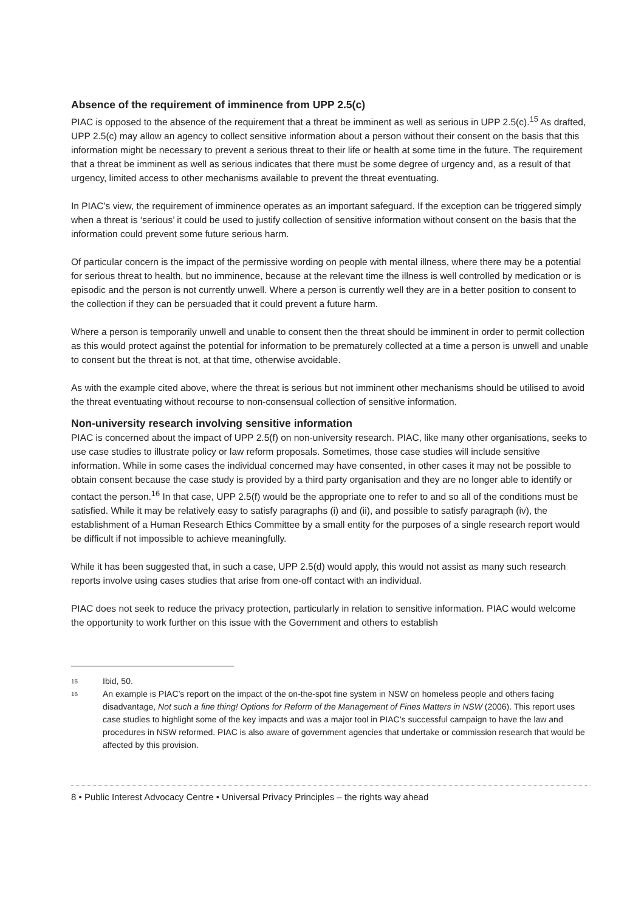Absence of the requirement of imminence from UPP 2.5(c)
PIAC is opposed to the absence of the requirement that a threat be imminent as well as serious in UPP 2.5(c).<sup>15</sup> As drafted, UPP 2.5(c) may allow an agency to collect sensitive information about a person without their consent on the basis that this information might be necessary to prevent a serious threat to their life or health at some time in the future. The requirement that a threat be imminent as well as serious indicates that there must be some degree of urgency and, as a result of that urgency, limited access to other mechanisms available to prevent the threat eventuating.
In PIAC’s view, the requirement of imminence operates as an important safeguard. If the exception can be triggered simply when a threat is ‘serious’ it could be used to justify collection of sensitive information without consent on the basis that the information could prevent some future serious harm.
Of particular concern is the impact of the permissive wording on people with mental illness, where there may be a potential for serious threat to health, but no imminence, because at the relevant time the illness is well controlled by medication or is episodic and the person is not currently unwell. Where a person is currently well they are in a better position to consent to the collection if they can be persuaded that it could prevent a future harm.
Where a person is temporarily unwell and unable to consent then the threat should be imminent in order to permit collection as this would protect against the potential for information to be prematurely collected at a time a person is unwell and unable to consent but the threat is not, at that time, otherwise avoidable.
As with the example cited above, where the threat is serious but not imminent other mechanisms should be utilised to avoid the threat eventuating without recourse to non-consensual collection of sensitive information.
Non-university research involving sensitive information
PIAC is concerned about the impact of UPP 2.5(f) on non-university research. PIAC, like many other organisations, seeks to use case studies to illustrate policy or law reform proposals. Sometimes, those case studies will include sensitive information. While in some cases the individual concerned may have consented, in other cases it may not be possible to obtain consent because the case study is provided by a third party organisation and they are no longer able to identify or contact the person.<sup>16</sup> In that case, UPP 2.5(f) would be the appropriate one to refer to and so all of the conditions must be satisfied. While it may be relatively easy to satisfy paragraphs (i) and (ii), and possible to satisfy paragraph (iv), the establishment of a Human Research Ethics Committee by a small entity for the purposes of a single research report would be difficult if not impossible to achieve meaningfully.
While it has been suggested that, in such a case, UPP 2.5(d) would apply, this would not assist as many such research reports involve using cases studies that arise from one-off contact with an individual.
PIAC does not seek to reduce the privacy protection, particularly in relation to sensitive information. PIAC would welcome the opportunity to work further on this issue with the Government and others to establish
15 Ibid, 50.
16 An example is PIAC’s report on the impact of the on-the-spot fine system in NSW on homeless people and others facing disadvantage, Not such a fine thing! Options for Reform of the Management of Fines Matters in NSW (2006). This report uses case studies to highlight some of the key impacts and was a major tool in PIAC’s successful campaign to have the law and procedures in NSW reformed. PIAC is also aware of government agencies that undertake or commission research that would be affected by this provision.
8 • Public Interest Advocacy Centre • Universal Privacy Principles – the rights way ahead